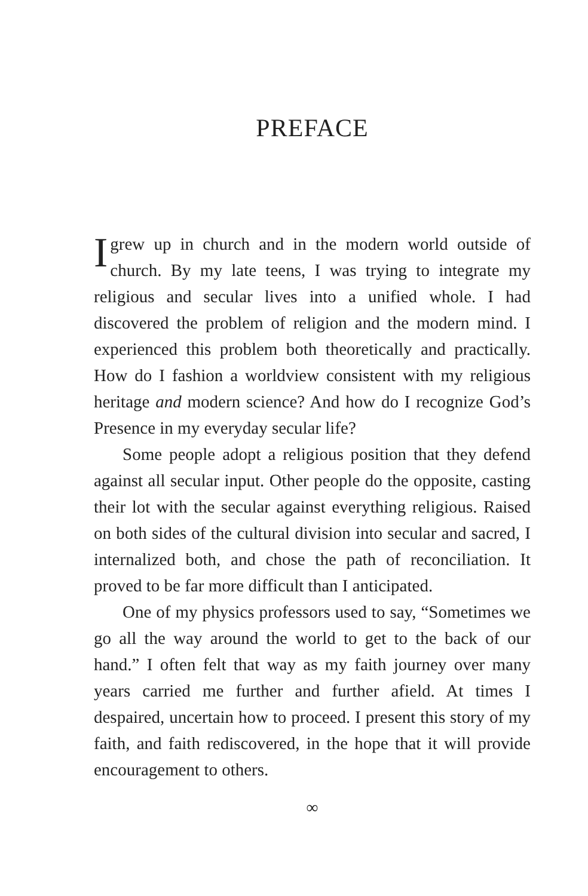PREFACE
I grew up in church and in the modern world outside of church. By my late teens, I was trying to integrate my religious and secular lives into a unified whole. I had discovered the problem of religion and the modern mind. I experienced this problem both theoretically and practically. How do I fashion a worldview consistent with my religious heritage and modern science? And how do I recognize God’s Presence in my everyday secular life?
Some people adopt a religious position that they defend against all secular input. Other people do the opposite, casting their lot with the secular against everything religious. Raised on both sides of the cultural division into secular and sacred, I internalized both, and chose the path of reconciliation. It proved to be far more difficult than I anticipated.
One of my physics professors used to say, “Sometimes we go all the way around the world to get to the back of our hand.” I often felt that way as my faith journey over many years carried me further and further afield. At times I despaired, uncertain how to proceed. I present this story of my faith, and faith rediscovered, in the hope that it will provide encouragement to others.
∞